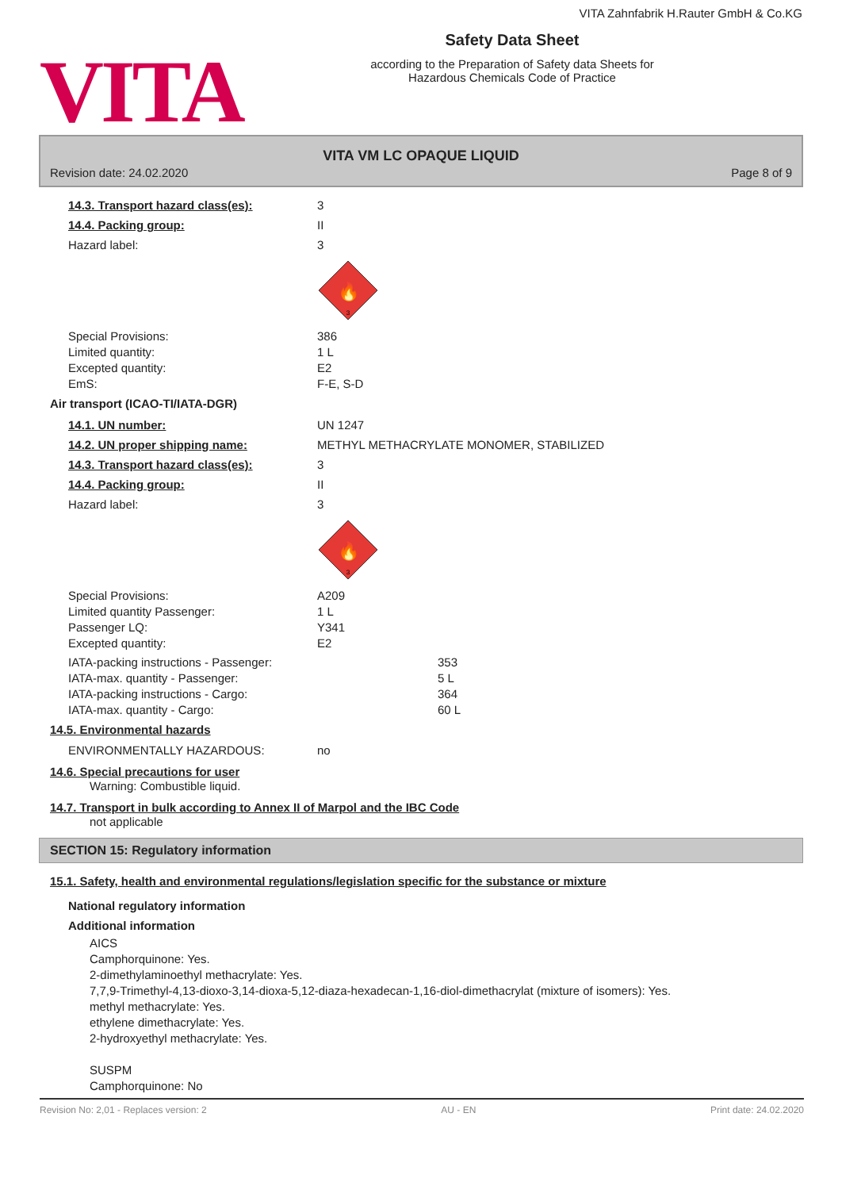VITA
VITA Zahnfabrik H.Rauter GmbH & Co.KG
Safety Data Sheet
according to the Preparation of Safety data Sheets for
Hazardous Chemicals Code of Practice
VITA VM LC OPAQUE LIQUID
Revision date: 24.02.2020 Page 8 of 9
14.3. Transport hazard class(es): 3
14.4. Packing group: II
Hazard label: 3
🔥
3
Special Provisions: 386
Limited quantity: 1 L
Excepted quantity: E2
EmS: F-E, S-D
Air transport (ICAO-TI/IATA-DGR)
14.1. UN number: UN 1247
14.2. UN proper shipping name: METHYL METHACRYLATE MONOMER, STABILIZED
14.3. Transport hazard class(es): 3
14.4. Packing group: II
Hazard label: 3
🔥
3
Special Provisions: A209
Limited quantity Passenger: 1 L
Passenger LQ: Y341
Excepted quantity: E2
IATA-packing instructions - Passenger: 353
IATA-max. quantity - Passenger: 5 L
IATA-packing instructions - Cargo: 364
IATA-max. quantity - Cargo: 60 L
14.5. Environmental hazards
ENVIRONMENTALLY HAZARDOUS: no
14.6. Special precautions for user
Warning: Combustible liquid.
14.7. Transport in bulk according to Annex II of Marpol and the IBC Code
not applicable
SECTION 15: Regulatory information
15.1. Safety, health and environmental regulations/legislation specific for the substance or mixture
National regulatory information
Additional information
AICS
Camphorquinone: Yes.
2-dimethylaminoethyl methacrylate: Yes.
7,7,9-Trimethyl-4,13-dioxo-3,14-dioxa-5,12-diaza-hexadecan-1,16-diol-dimethacrylat (mixture of isomers): Yes.
methyl methacrylate: Yes.
ethylene dimethacrylate: Yes.
2-hydroxyethyl methacrylate: Yes.
SUSPM
Camphorquinone: No
Revision No: 2,01 - Replaces version: 2 AU - EN Print date: 24.02.2020